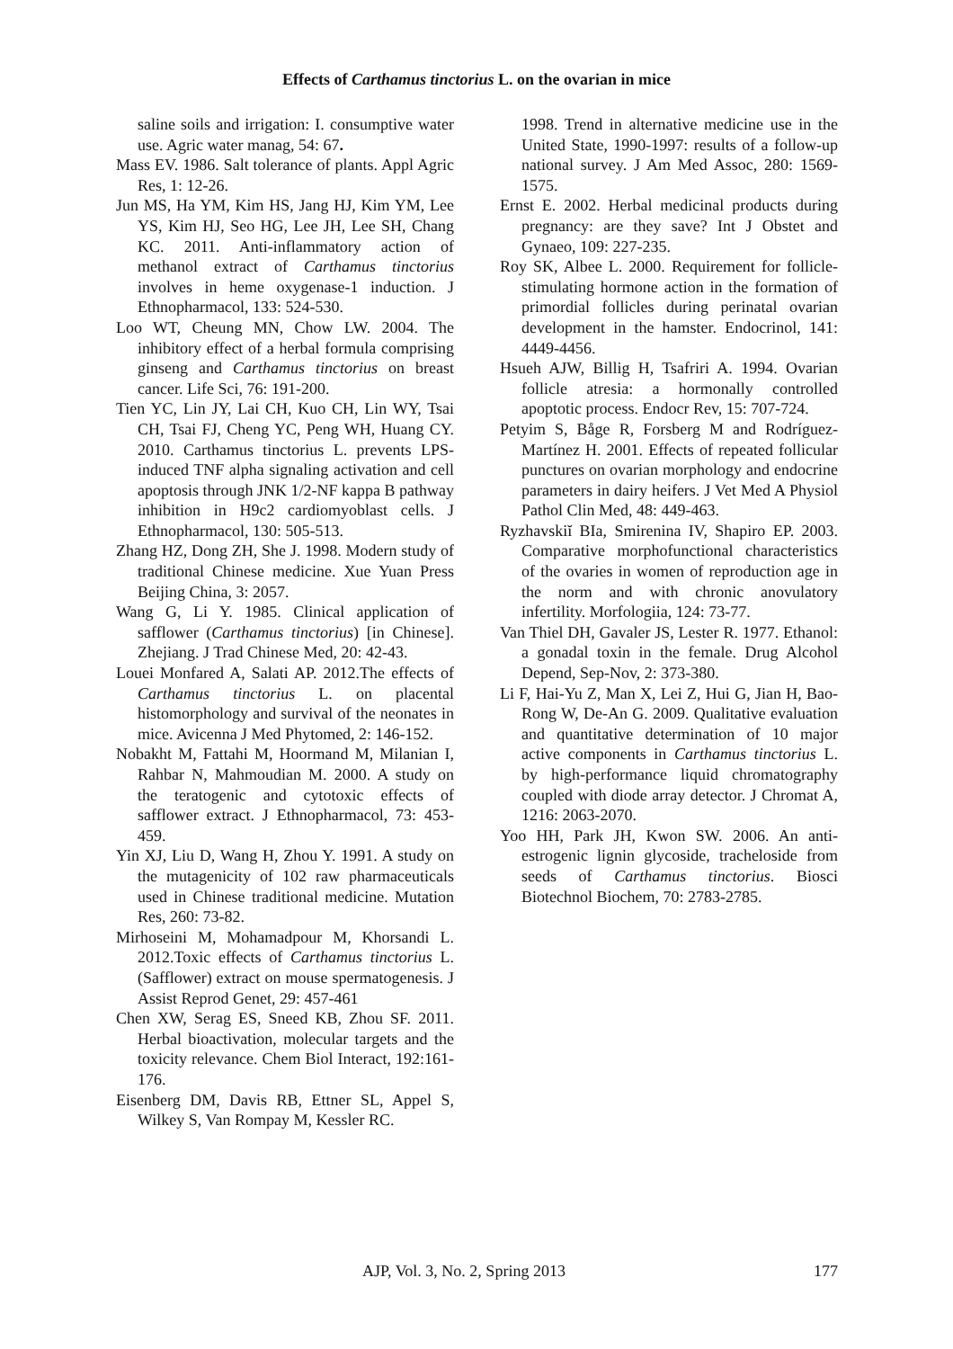Effects of Carthamus tinctorius L. on the ovarian in mice
saline soils and irrigation: I. consumptive water use. Agric water manag, 54: 67.
Mass EV. 1986. Salt tolerance of plants. Appl Agric Res, 1: 12-26.
Jun MS, Ha YM, Kim HS, Jang HJ, Kim YM, Lee YS, Kim HJ, Seo HG, Lee JH, Lee SH, Chang KC. 2011. Anti-inflammatory action of methanol extract of Carthamus tinctorius involves in heme oxygenase-1 induction. J Ethnopharmacol, 133: 524-530.
Loo WT, Cheung MN, Chow LW. 2004. The inhibitory effect of a herbal formula comprising ginseng and Carthamus tinctorius on breast cancer. Life Sci, 76: 191-200.
Tien YC, Lin JY, Lai CH, Kuo CH, Lin WY, Tsai CH, Tsai FJ, Cheng YC, Peng WH, Huang CY. 2010. Carthamus tinctorius L. prevents LPS-induced TNF alpha signaling activation and cell apoptosis through JNK 1/2-NF kappa B pathway inhibition in H9c2 cardiomyoblast cells. J Ethnopharmacol, 130: 505-513.
Zhang HZ, Dong ZH, She J. 1998. Modern study of traditional Chinese medicine. Xue Yuan Press Beijing China, 3: 2057.
Wang G, Li Y. 1985. Clinical application of safflower (Carthamus tinctorius) [in Chinese]. Zhejiang. J Trad Chinese Med, 20: 42-43.
Louei Monfared A, Salati AP. 2012.The effects of Carthamus tinctorius L. on placental histomorphology and survival of the neonates in mice. Avicenna J Med Phytomed, 2: 146-152.
Nobakht M, Fattahi M, Hoormand M, Milanian I, Rahbar N, Mahmoudian M. 2000. A study on the teratogenic and cytotoxic effects of safflower extract. J Ethnopharmacol, 73: 453-459.
Yin XJ, Liu D, Wang H, Zhou Y. 1991. A study on the mutagenicity of 102 raw pharmaceuticals used in Chinese traditional medicine. Mutation Res, 260: 73-82.
Mirhoseini M, Mohamadpour M, Khorsandi L. 2012.Toxic effects of Carthamus tinctorius L. (Safflower) extract on mouse spermatogenesis. J Assist Reprod Genet, 29: 457-461
Chen XW, Serag ES, Sneed KB, Zhou SF. 2011. Herbal bioactivation, molecular targets and the toxicity relevance. Chem Biol Interact, 192:161-176.
Eisenberg DM, Davis RB, Ettner SL, Appel S, Wilkey S, Van Rompay M, Kessler RC.
1998. Trend in alternative medicine use in the United State, 1990-1997: results of a follow-up national survey. J Am Med Assoc, 280: 1569-1575.
Ernst E. 2002. Herbal medicinal products during pregnancy: are they save? Int J Obstet and Gynaeo, 109: 227-235.
Roy SK, Albee L. 2000. Requirement for follicle-stimulating hormone action in the formation of primordial follicles during perinatal ovarian development in the hamster. Endocrinol, 141: 4449-4456.
Hsueh AJW, Billig H, Tsafriri A. 1994. Ovarian follicle atresia: a hormonally controlled apoptotic process. Endocr Rev, 15: 707-724.
Petyim S, Båge R, Forsberg M and Rodríguez-Martínez H. 2001. Effects of repeated follicular punctures on ovarian morphology and endocrine parameters in dairy heifers. J Vet Med A Physiol Pathol Clin Med, 48: 449-463.
Ryzhavskiĭ BIa, Smirenina IV, Shapiro EP. 2003. Comparative morphofunctional characteristics of the ovaries in women of reproduction age in the norm and with chronic anovulatory infertility. Morfologiia, 124: 73-77.
Van Thiel DH, Gavaler JS, Lester R. 1977. Ethanol: a gonadal toxin in the female. Drug Alcohol Depend, Sep-Nov, 2: 373-380.
Li F, Hai-Yu Z, Man X, Lei Z, Hui G, Jian H, Bao-Rong W, De-An G. 2009. Qualitative evaluation and quantitative determination of 10 major active components in Carthamus tinctorius L. by high-performance liquid chromatography coupled with diode array detector. J Chromat A, 1216: 2063-2070.
Yoo HH, Park JH, Kwon SW. 2006. An anti-estrogenic lignin glycoside, tracheloside from seeds of Carthamus tinctorius. Biosci Biotechnol Biochem, 70: 2783-2785.
AJP, Vol. 3, No. 2, Spring 2013 177